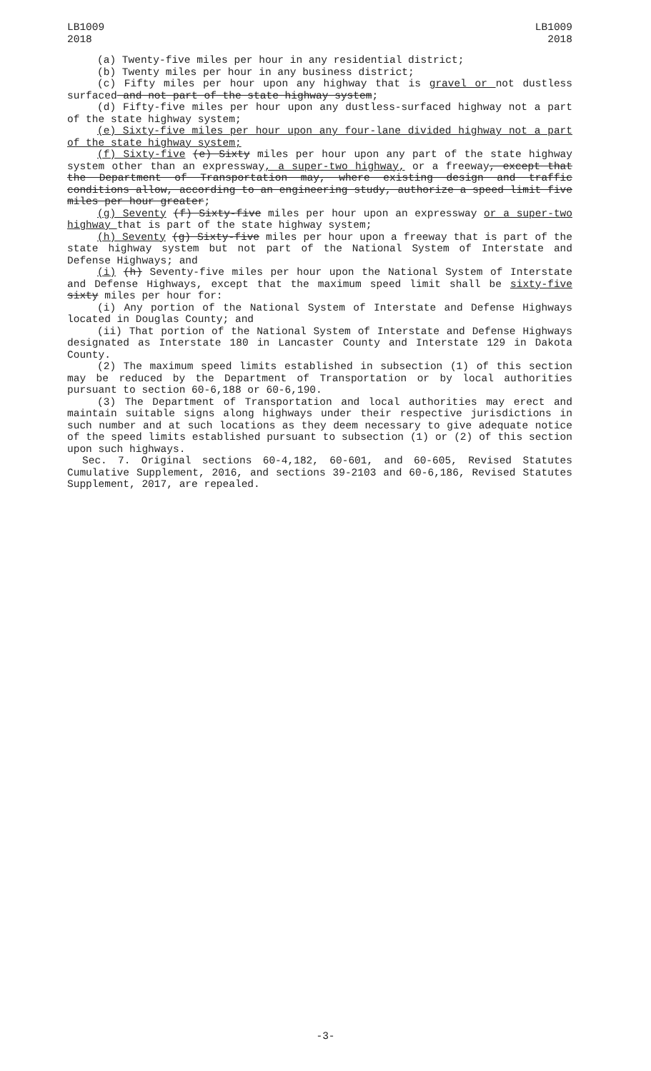LB1009
2018
LB1009
2018
(a) Twenty-five miles per hour in any residential district;
(b) Twenty miles per hour in any business district;
(c) Fifty miles per hour upon any highway that is gravel or not dustless surfaced and not part of the state highway system;
(d) Fifty-five miles per hour upon any dustless-surfaced highway not a part of the state highway system;
(e) Sixty-five miles per hour upon any four-lane divided highway not a part of the state highway system;
(f) Sixty-five (e) Sixty miles per hour upon any part of the state highway system other than an expressway, a super-two highway, or a freeway, except that the Department of Transportation may, where existing design and traffic conditions allow, according to an engineering study, authorize a speed limit five miles per hour greater;
(g) Seventy (f) Sixty-five miles per hour upon an expressway or a super-two highway that is part of the state highway system;
(h) Seventy (g) Sixty-five miles per hour upon a freeway that is part of the state highway system but not part of the National System of Interstate and Defense Highways; and
(i) (h) Seventy-five miles per hour upon the National System of Interstate and Defense Highways, except that the maximum speed limit shall be sixty-five sixty miles per hour for:
(i) Any portion of the National System of Interstate and Defense Highways located in Douglas County; and
(ii) That portion of the National System of Interstate and Defense Highways designated as Interstate 180 in Lancaster County and Interstate 129 in Dakota County.
(2) The maximum speed limits established in subsection (1) of this section may be reduced by the Department of Transportation or by local authorities pursuant to section 60-6,188 or 60-6,190.
(3) The Department of Transportation and local authorities may erect and maintain suitable signs along highways under their respective jurisdictions in such number and at such locations as they deem necessary to give adequate notice of the speed limits established pursuant to subsection (1) or (2) of this section upon such highways.
Sec. 7. Original sections 60-4,182, 60-601, and 60-605, Revised Statutes Cumulative Supplement, 2016, and sections 39-2103 and 60-6,186, Revised Statutes Supplement, 2017, are repealed.
-3-